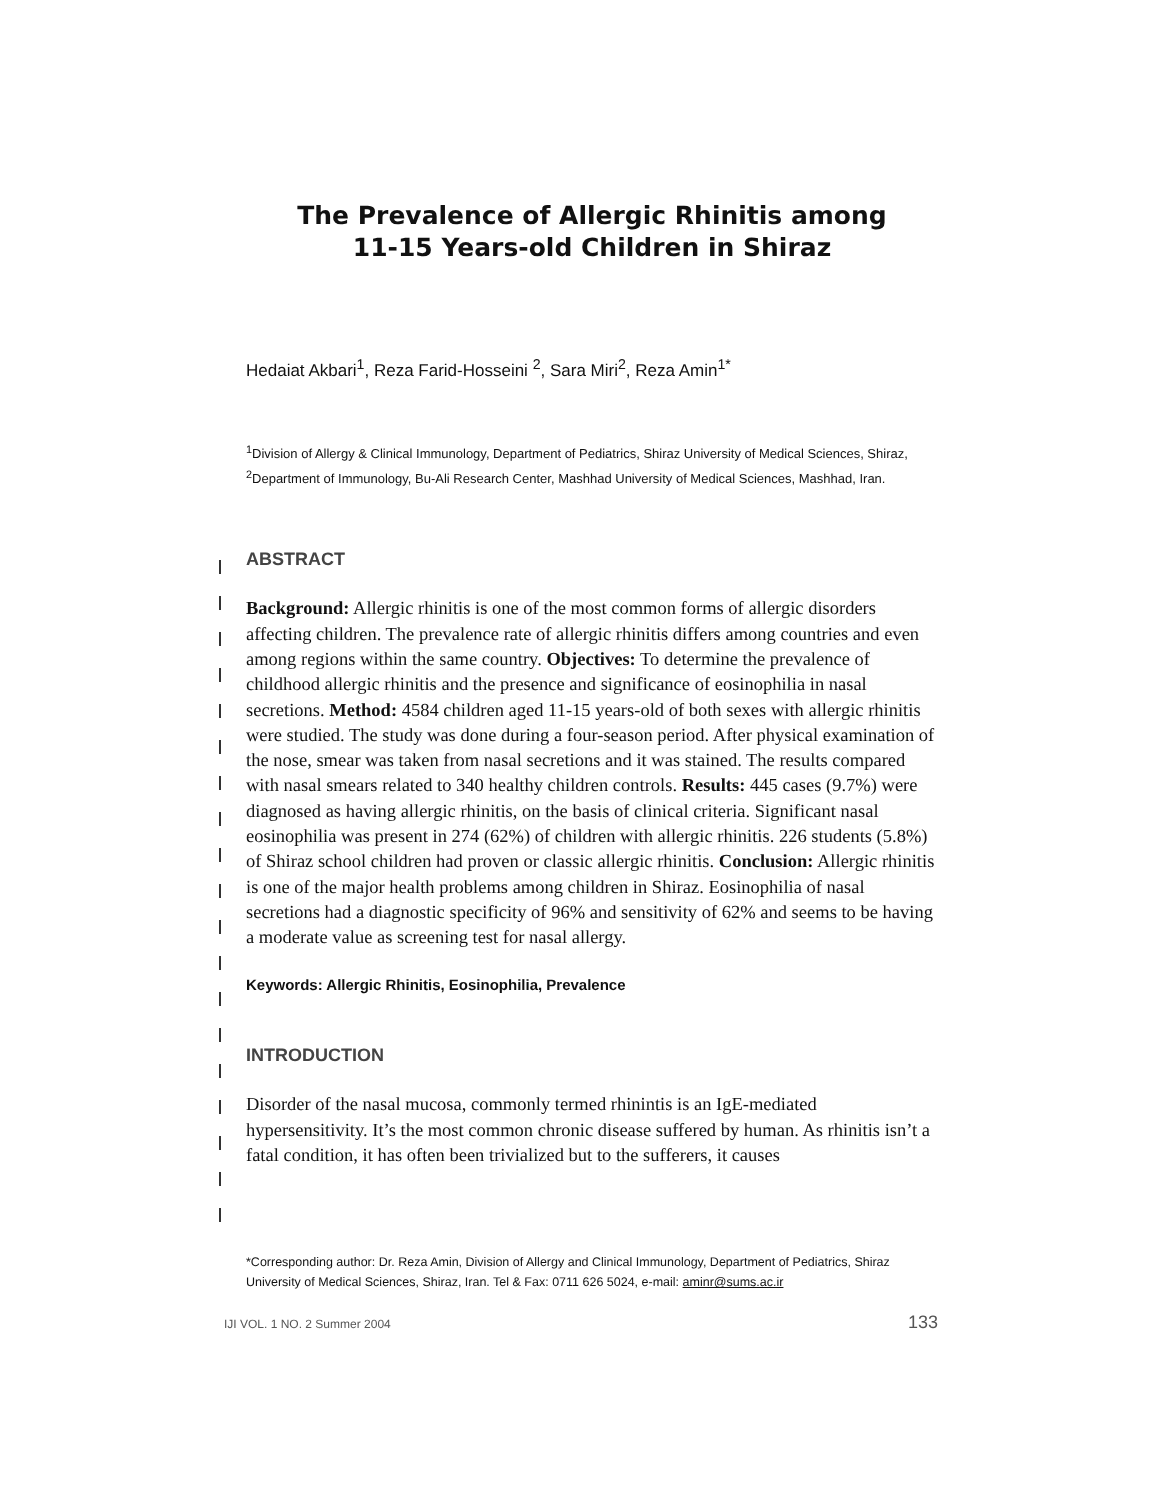The Prevalence of Allergic Rhinitis among
11-15 Years-old Children in Shiraz
Hedaiat Akbari<sup>1</sup>, Reza Farid-Hosseini <sup>2</sup>, Sara Miri<sup>2</sup>, Reza Amin<sup>1*</sup>
<sup>1</sup> Division of Allergy & Clinical Immunology, Department of Pediatrics, Shiraz University of Medical Sciences, Shiraz, <sup>2</sup>Department of Immunology, Bu-Ali Research Center, Mashhad University of Medical Sciences, Mashhad, Iran.
ABSTRACT
Background: Allergic rhinitis is one of the most common forms of allergic disorders affecting children. The prevalence rate of allergic rhinitis differs among countries and even among regions within the same country. Objectives: To determine the prevalence of childhood allergic rhinitis and the presence and significance of eosinophilia in nasal secretions. Method: 4584 children aged 11-15 years-old of both sexes with allergic rhinitis were studied. The study was done during a four-season period. After physical examination of the nose, smear was taken from nasal secretions and it was stained. The results compared with nasal smears related to 340 healthy children controls. Results: 445 cases (9.7%) were diagnosed as having allergic rhinitis, on the basis of clinical criteria. Significant nasal eosinophilia was present in 274 (62%) of children with allergic rhinitis. 226 students (5.8%) of Shiraz school children had proven or classic allergic rhinitis. Conclusion: Allergic rhinitis is one of the major health problems among children in Shiraz. Eosinophilia of nasal secretions had a diagnostic specificity of 96% and sensitivity of 62% and seems to be having a moderate value as screening test for nasal allergy.
Keywords: Allergic Rhinitis, Eosinophilia, Prevalence
INTRODUCTION
Disorder of the nasal mucosa, commonly termed rhinintis is an IgE-mediated hypersensitivity. It’s the most common chronic disease suffered by human. As rhinitis isn’t a fatal condition, it has often been trivialized but to the sufferers, it causes
*Corresponding author: Dr. Reza Amin, Division of Allergy and Clinical Immunology, Department of Pediatrics, Shiraz University of Medical Sciences, Shiraz, Iran. Tel & Fax: 0711 626 5024, e-mail: aminr@sums.ac.ir
IJI VOL. 1 NO. 2 Summer 2004 133